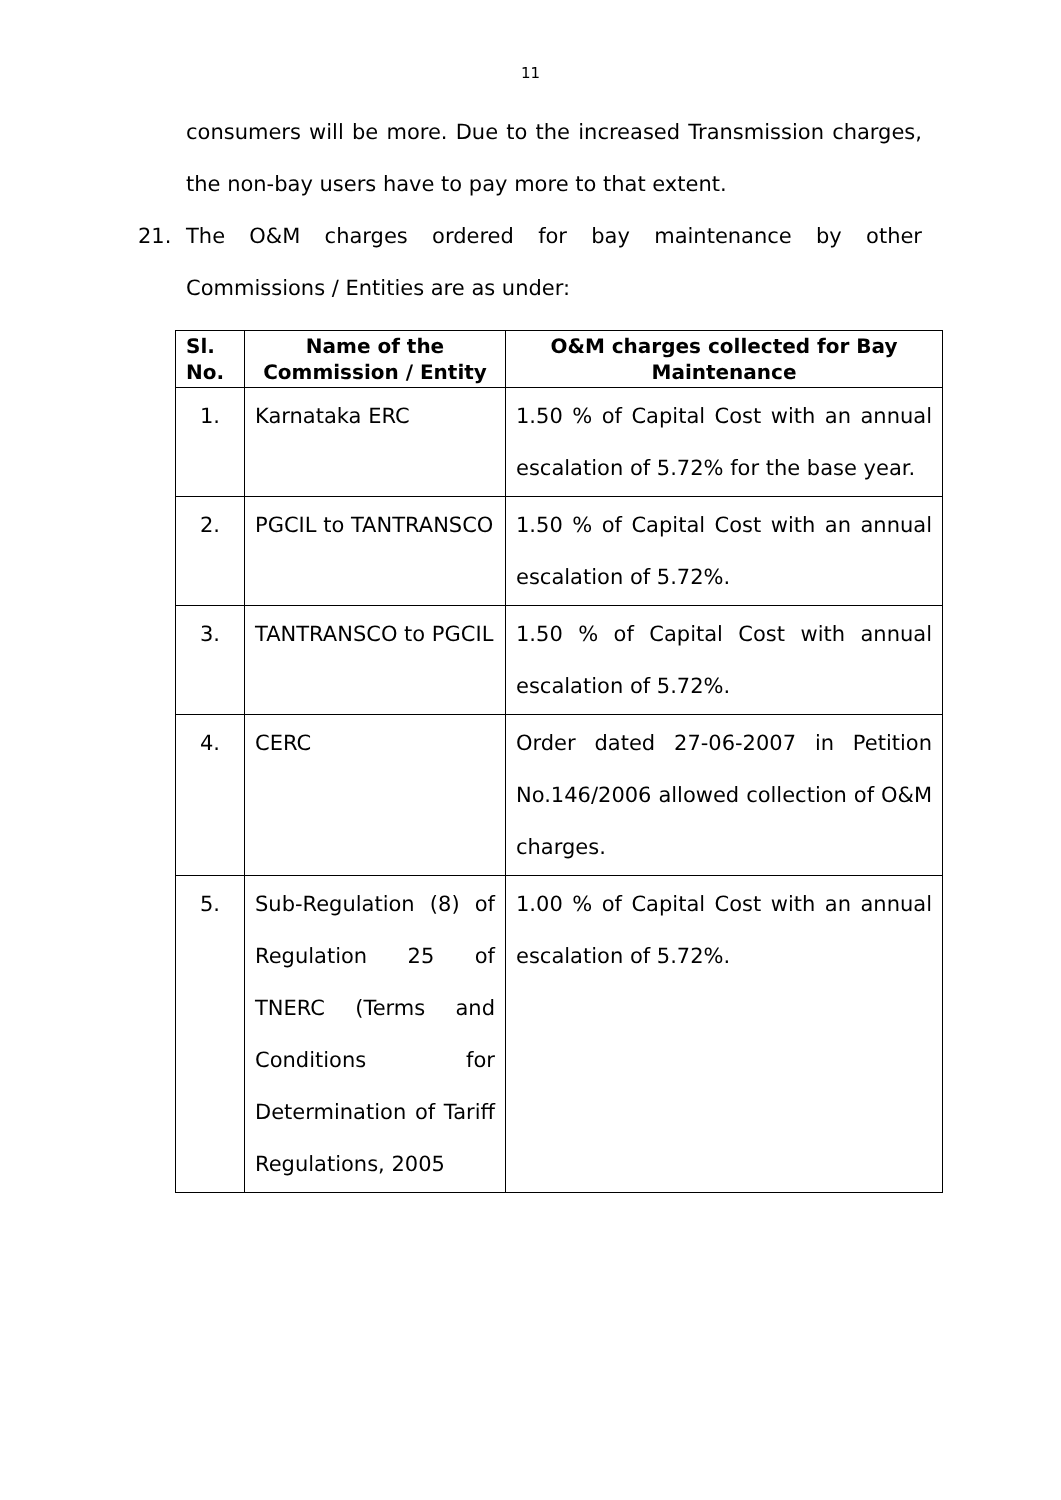11
consumers will be more. Due to the increased Transmission charges, the non-bay users have to pay more to that extent.
21. The O&M charges ordered for bay maintenance by other Commissions / Entities are as under:
| Sl. No. | Name of the Commission / Entity | O&M charges collected for Bay Maintenance |
| --- | --- | --- |
| 1. | Karnataka ERC | 1.50 % of Capital Cost with an annual escalation of 5.72% for the base year. |
| 2. | PGCIL to TANTRANSCO | 1.50 % of Capital Cost with an annual escalation of 5.72%. |
| 3. | TANTRANSCO to PGCIL | 1.50 % of Capital Cost with annual escalation of 5.72%. |
| 4. | CERC | Order dated 27-06-2007 in Petition No.146/2006 allowed collection of O&M charges. |
| 5. | Sub-Regulation (8) of Regulation 25 of TNERC (Terms and Conditions for Determination of Tariff Regulations, 2005 | 1.00 % of Capital Cost with an annual escalation of 5.72%. |